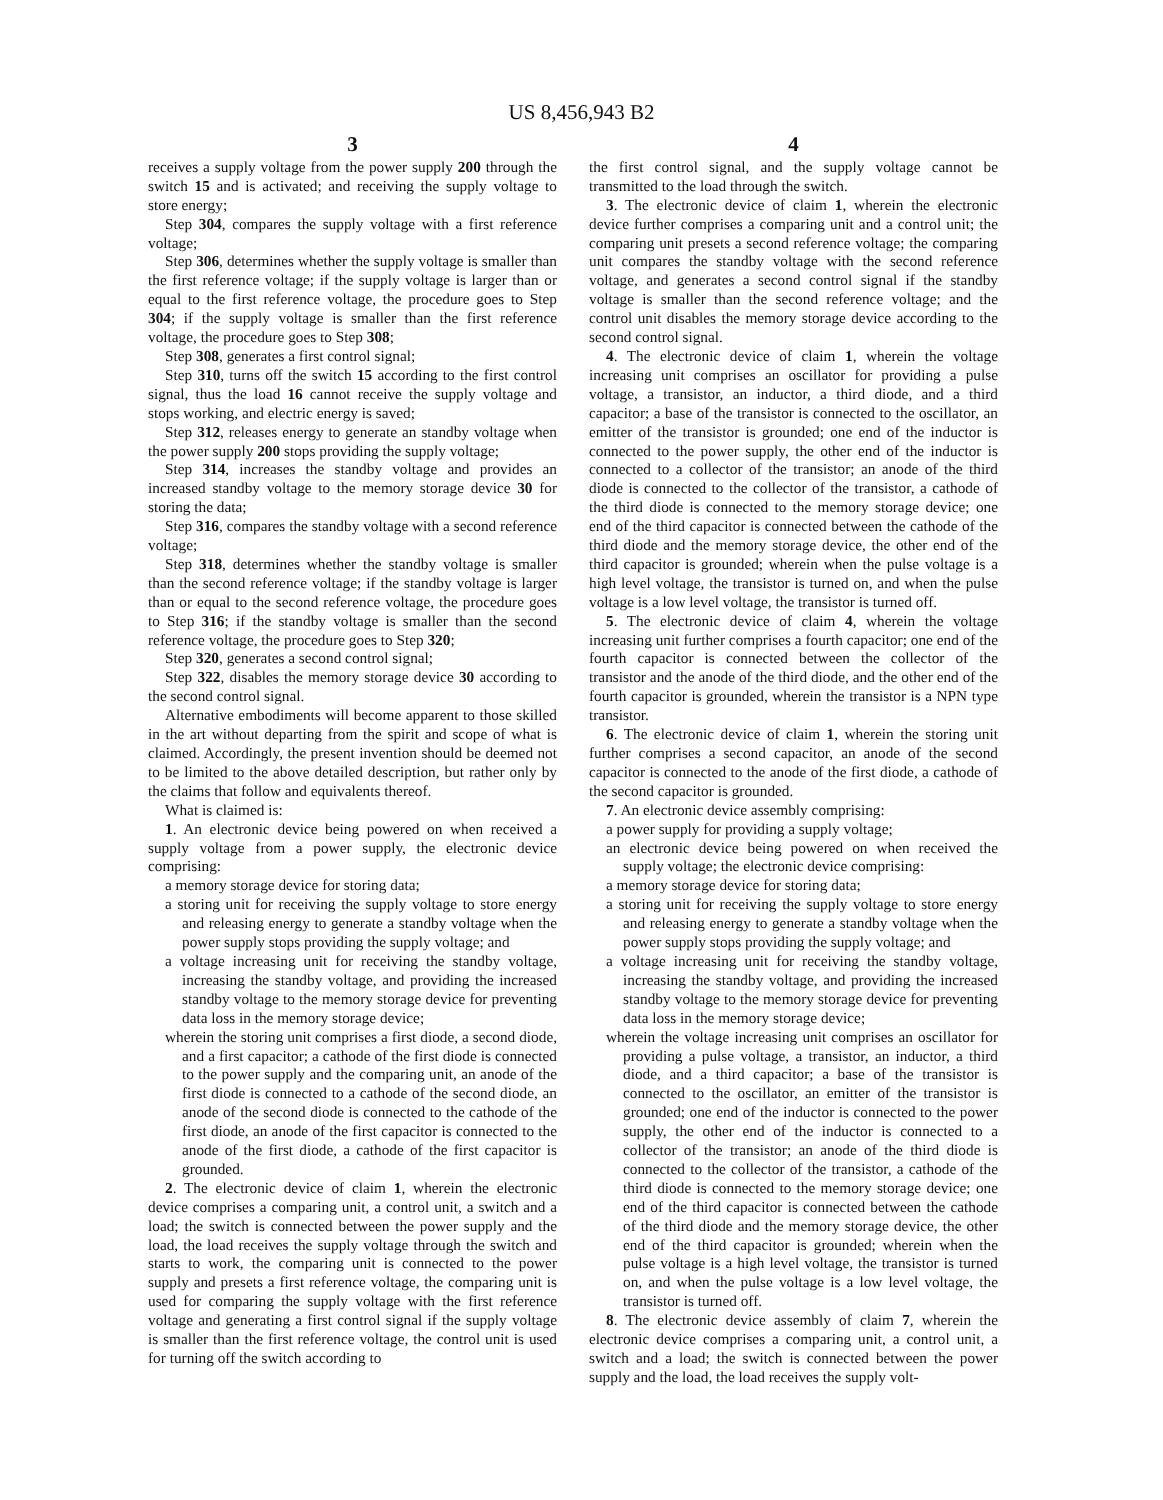US 8,456,943 B2
3
receives a supply voltage from the power supply 200 through the switch 15 and is activated; and receiving the supply voltage to store energy;
Step 304, compares the supply voltage with a first reference voltage;
Step 306, determines whether the supply voltage is smaller than the first reference voltage; if the supply voltage is larger than or equal to the first reference voltage, the procedure goes to Step 304; if the supply voltage is smaller than the first reference voltage, the procedure goes to Step 308;
Step 308, generates a first control signal;
Step 310, turns off the switch 15 according to the first control signal, thus the load 16 cannot receive the supply voltage and stops working, and electric energy is saved;
Step 312, releases energy to generate an standby voltage when the power supply 200 stops providing the supply voltage;
Step 314, increases the standby voltage and provides an increased standby voltage to the memory storage device 30 for storing the data;
Step 316, compares the standby voltage with a second reference voltage;
Step 318, determines whether the standby voltage is smaller than the second reference voltage; if the standby voltage is larger than or equal to the second reference voltage, the procedure goes to Step 316; if the standby voltage is smaller than the second reference voltage, the procedure goes to Step 320;
Step 320, generates a second control signal;
Step 322, disables the memory storage device 30 according to the second control signal.
Alternative embodiments will become apparent to those skilled in the art without departing from the spirit and scope of what is claimed. Accordingly, the present invention should be deemed not to be limited to the above detailed description, but rather only by the claims that follow and equivalents thereof.
What is claimed is:
1. An electronic device being powered on when received a supply voltage from a power supply, the electronic device comprising:
a memory storage device for storing data;
a storing unit for receiving the supply voltage to store energy and releasing energy to generate a standby voltage when the power supply stops providing the supply voltage; and
a voltage increasing unit for receiving the standby voltage, increasing the standby voltage, and providing the increased standby voltage to the memory storage device for preventing data loss in the memory storage device;
wherein the storing unit comprises a first diode, a second diode, and a first capacitor; a cathode of the first diode is connected to the power supply and the comparing unit, an anode of the first diode is connected to a cathode of the second diode, an anode of the second diode is connected to the cathode of the first diode, an anode of the first capacitor is connected to the anode of the first diode, a cathode of the first capacitor is grounded.
2. The electronic device of claim 1, wherein the electronic device comprises a comparing unit, a control unit, a switch and a load; the switch is connected between the power supply and the load, the load receives the supply voltage through the switch and starts to work, the comparing unit is connected to the power supply and presets a first reference voltage, the comparing unit is used for comparing the supply voltage with the first reference voltage and generating a first control signal if the supply voltage is smaller than the first reference voltage, the control unit is used for turning off the switch according to
4
the first control signal, and the supply voltage cannot be transmitted to the load through the switch.
3. The electronic device of claim 1, wherein the electronic device further comprises a comparing unit and a control unit; the comparing unit presets a second reference voltage; the comparing unit compares the standby voltage with the second reference voltage, and generates a second control signal if the standby voltage is smaller than the second reference voltage; and the control unit disables the memory storage device according to the second control signal.
4. The electronic device of claim 1, wherein the voltage increasing unit comprises an oscillator for providing a pulse voltage, a transistor, an inductor, a third diode, and a third capacitor; a base of the transistor is connected to the oscillator, an emitter of the transistor is grounded; one end of the inductor is connected to the power supply, the other end of the inductor is connected to a collector of the transistor; an anode of the third diode is connected to the collector of the transistor, a cathode of the third diode is connected to the memory storage device; one end of the third capacitor is connected between the cathode of the third diode and the memory storage device, the other end of the third capacitor is grounded; wherein when the pulse voltage is a high level voltage, the transistor is turned on, and when the pulse voltage is a low level voltage, the transistor is turned off.
5. The electronic device of claim 4, wherein the voltage increasing unit further comprises a fourth capacitor; one end of the fourth capacitor is connected between the collector of the transistor and the anode of the third diode, and the other end of the fourth capacitor is grounded, wherein the transistor is a NPN type transistor.
6. The electronic device of claim 1, wherein the storing unit further comprises a second capacitor, an anode of the second capacitor is connected to the anode of the first diode, a cathode of the second capacitor is grounded.
7. An electronic device assembly comprising:
a power supply for providing a supply voltage;
an electronic device being powered on when received the supply voltage; the electronic device comprising:
a memory storage device for storing data;
a storing unit for receiving the supply voltage to store energy and releasing energy to generate a standby voltage when the power supply stops providing the supply voltage; and
a voltage increasing unit for receiving the standby voltage, increasing the standby voltage, and providing the increased standby voltage to the memory storage device for preventing data loss in the memory storage device;
wherein the voltage increasing unit comprises an oscillator for providing a pulse voltage, a transistor, an inductor, a third diode, and a third capacitor; a base of the transistor is connected to the oscillator, an emitter of the transistor is grounded; one end of the inductor is connected to the power supply, the other end of the inductor is connected to a collector of the transistor; an anode of the third diode is connected to the collector of the transistor, a cathode of the third diode is connected to the memory storage device; one end of the third capacitor is connected between the cathode of the third diode and the memory storage device, the other end of the third capacitor is grounded; wherein when the pulse voltage is a high level voltage, the transistor is turned on, and when the pulse voltage is a low level voltage, the transistor is turned off.
8. The electronic device assembly of claim 7, wherein the electronic device comprises a comparing unit, a control unit, a switch and a load; the switch is connected between the power supply and the load, the load receives the supply volt-